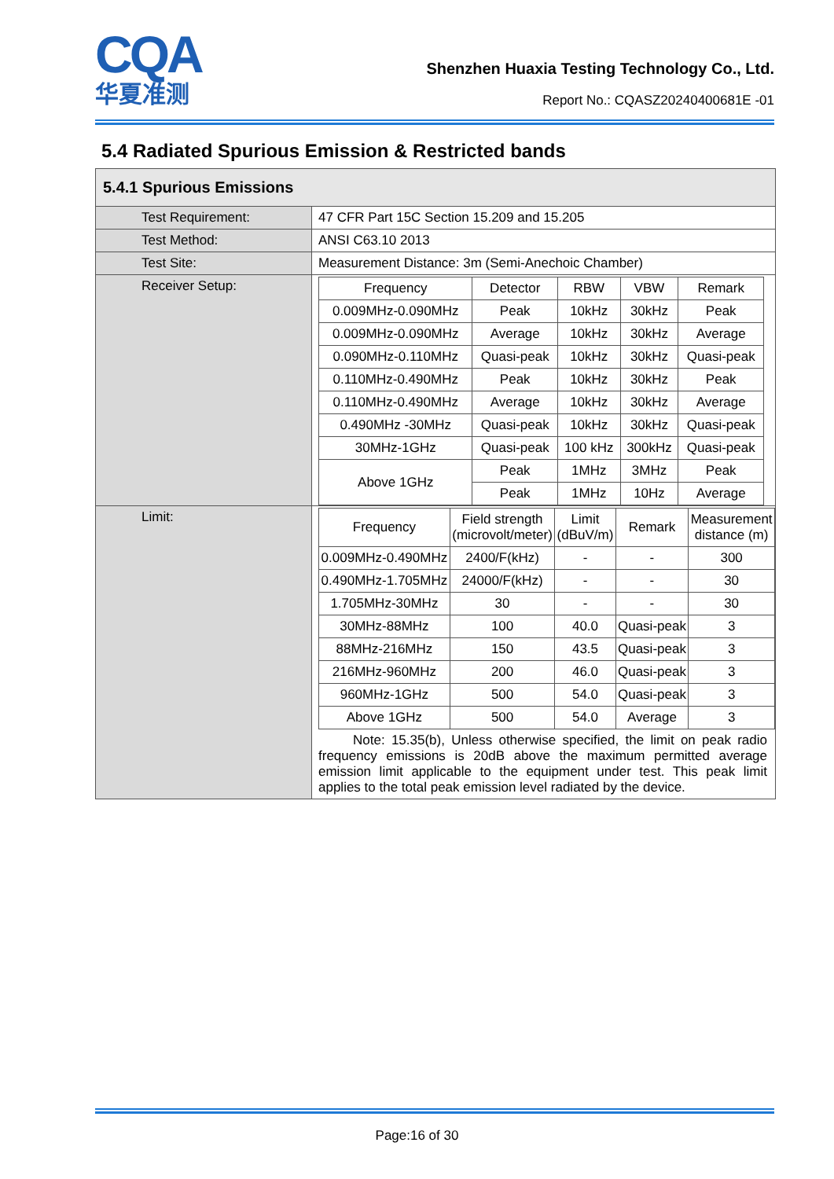CQA
华夏准测
Shenzhen Huaxia Testing Technology Co., Ltd.
Report No.: CQASZ20240400681E -01
5.4 Radiated Spurious Emission & Restricted bands
| 5.4.1 Spurious Emissions | |
| Test Requirement: | 47 CFR Part 15C Section 15.209 and 15.205 |
| Test Method: | ANSI C63.10 2013 |
| Test Site: | Measurement Distance: 3m (Semi-Anechoic Chamber) |
| Receiver Setup: | / Frequency / Detector / RBW / VBW / Remark / / 0.009MHz-0.090MHz / Peak / 10kHz / 30kHz / Peak / / 0.009MHz-0.090MHz / Average / 10kHz / 30kHz / Average / / 0.090MHz-0.110MHz / Quasi-peak / 10kHz / 30kHz / Quasi-peak / / 0.110MHz-0.490MHz / Peak / 10kHz / 30kHz / Peak / / 0.110MHz-0.490MHz / Average / 10kHz / 30kHz / Average / / 0.490MHz -30MHz / Quasi-peak / 10kHz / 30kHz / Quasi-peak / / 30MHz-1GHz / Quasi-peak / 100 kHz / 300kHz / Quasi-peak / / Above 1GHz / Peak / 1MHz / 3MHz / Peak / / / Peak / 1MHz / 10Hz / Average / |
| Limit: | / Frequency / Field strength (microvolt/meter) / Limit (dBuV/m) / Remark / Measurement distance (m) / / 0.009MHz-0.490MHz / 2400/F(kHz) / - / - / 300 / / 0.490MHz-1.705MHz / 24000/F(kHz) / - / - / 30 / / 1.705MHz-30MHz / 30 / - / - / 30 / / 30MHz-88MHz / 100 / 40.0 / Quasi-peak / 3 / / 88MHz-216MHz / 150 / 43.5 / Quasi-peak / 3 / / 216MHz-960MHz / 200 / 46.0 / Quasi-peak / 3 / / 960MHz-1GHz / 500 / 54.0 / Quasi-peak / 3 / / Above 1GHz / 500 / 54.0 / Average / 3 / Note: 15.35(b), Unless otherwise specified, the limit on peak radio frequency emissions is 20dB above the maximum permitted average emission limit applicable to the equipment under test. This peak limit applies to the total peak emission level radiated by the device. |
Page:16 of 30